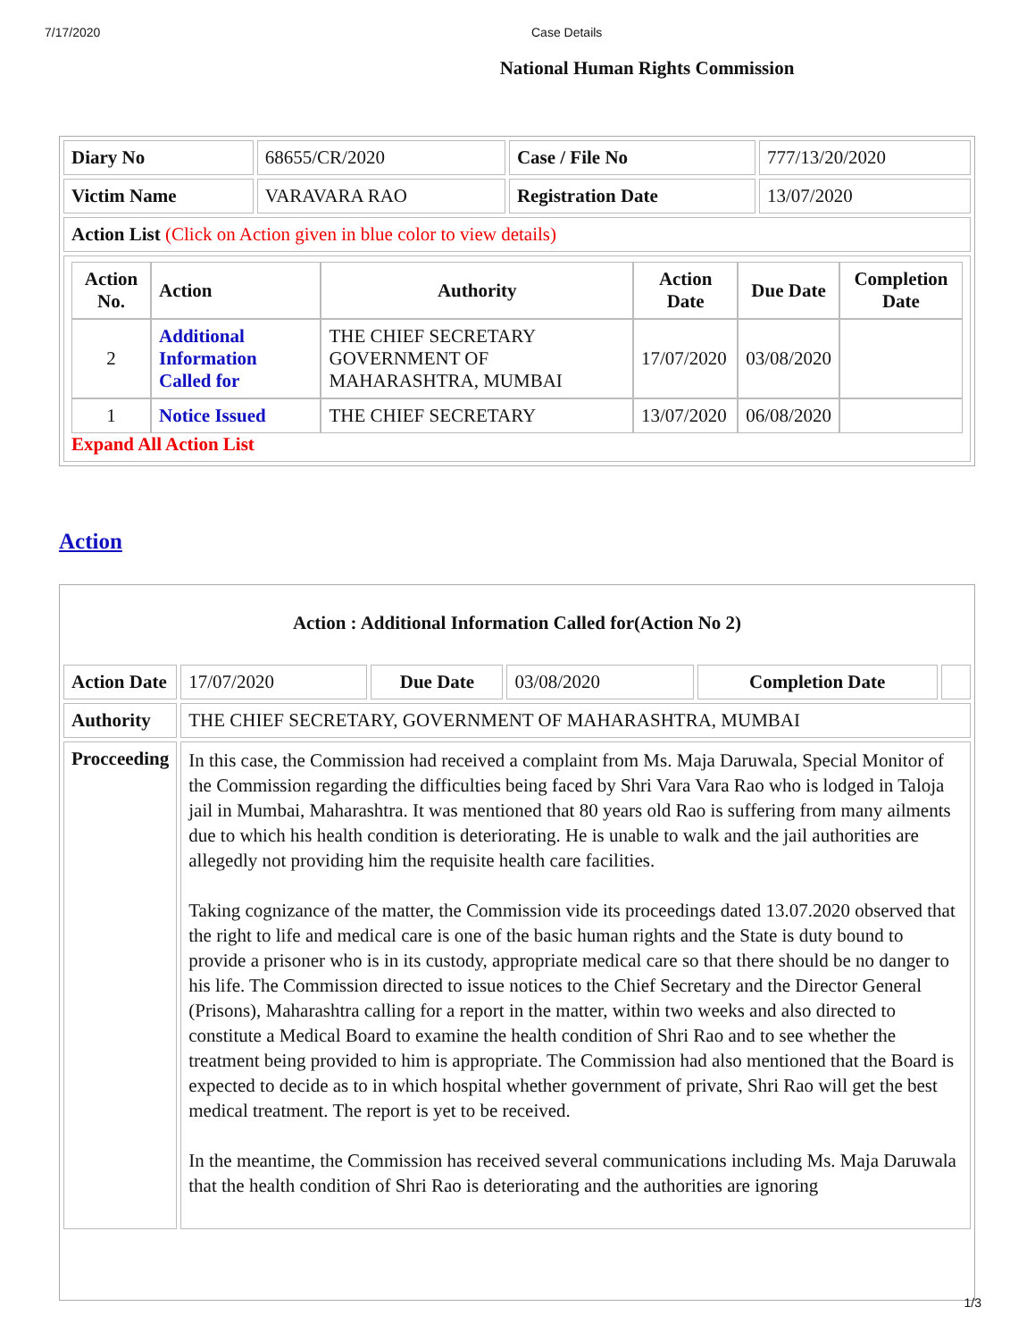7/17/2020 Case Details
National Human Rights Commission
| Diary No | 68655/CR/2020 | Case / File No | 777/13/20/2020 |
| Victim Name | VARAVARA RAO | Registration Date | 13/07/2020 |
| Action List (Click on Action given in blue color to view details) | | | |
| / Action No. / Action / Authority / Action Date / Due Date / Completion Date / / --- / --- / --- / --- / --- / --- / / 2 / Additional Information Called for / THE CHIEF SECRETARY GOVERNMENT OF MAHARASHTRA, MUMBAI / 17/07/2020 / 03/08/2020 / / / 1 / Notice Issued / THE CHIEF SECRETARY / 13/07/2020 / 06/08/2020 / / Expand All Action List | | | |
Action
Action : Additional Information Called for(Action No 2)
| Action Date | 17/07/2020 | Due Date | 03/08/2020 | Completion Date | |
| Authority | THE CHIEF SECRETARY, GOVERNMENT OF MAHARASHTRA, MUMBAI | | | | |
| Procceeding | In this case, the Commission had received a complaint from Ms. Maja Daruwala, Special Monitor of the Commission regarding the difficulties being faced by Shri Vara Vara Rao who is lodged in Taloja jail in Mumbai, Maharashtra. It was mentioned that 80 years old Rao is suffering from many ailments due to which his health condition is deteriorating. He is unable to walk and the jail authorities are allegedly not providing him the requisite health care facilities. Taking cognizance of the matter, the Commission vide its proceedings dated 13.07.2020 observed that the right to life and medical care is one of the basic human rights and the State is duty bound to provide a prisoner who is in its custody, appropriate medical care so that there should be no danger to his life. The Commission directed to issue notices to the Chief Secretary and the Director General (Prisons), Maharashtra calling for a report in the matter, within two weeks and also directed to constitute a Medical Board to examine the health condition of Shri Rao and to see whether the treatment being provided to him is appropriate. The Commission had also mentioned that the Board is expected to decide as to in which hospital whether government of private, Shri Rao will get the best medical treatment. The report is yet to be received. In the meantime, the Commission has received several communications including Ms. Maja Daruwala that the health condition of Shri Rao is deteriorating and the authorities are ignoring | | | | |
1/3